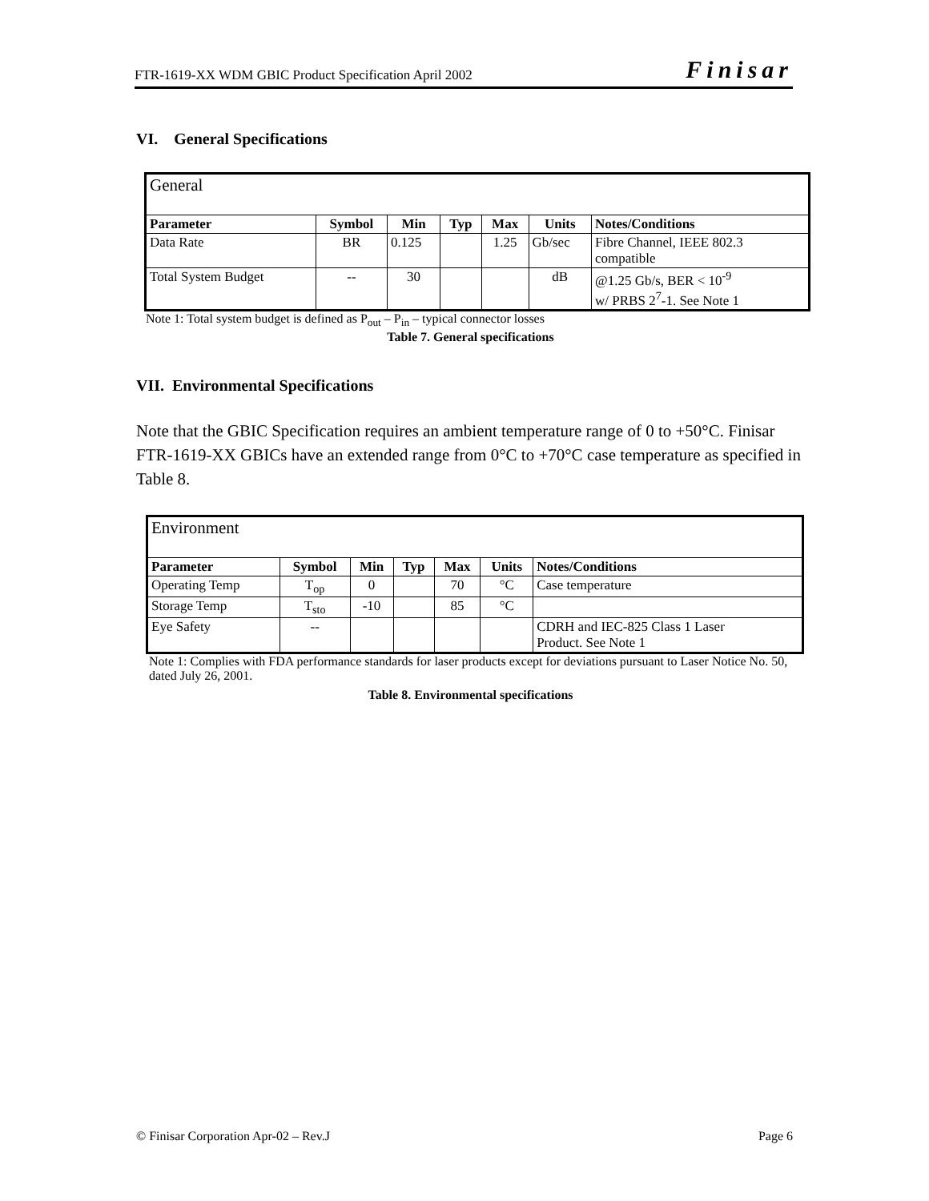FTR-1619-XX WDM GBIC Product Specification April 2002 Finisar
VI. General Specifications
| General | | | | | | |
| Parameter | Symbol | Min | Typ | Max | Units | Notes/Conditions |
| Data Rate | BR | 0.125 | | 1.25 | Gb/sec | Fibre Channel, IEEE 802.3 compatible |
| Total System Budget | -- | 30 | | | dB | @1.25 Gb/s, BER < 10<sup>-9</sup> w/ PRBS 2<sup>7</sup>-1. See Note 1 |
Note 1: Total system budget is defined as P<sub>out</sub> – P<sub>in</sub> – typical connector losses
Table 7. General specifications
VII. Environmental Specifications
Note that the GBIC Specification requires an ambient temperature range of 0 to +50°C. Finisar FTR-1619-XX GBICs have an extended range from 0°C to +70°C case temperature as specified in Table 8.
| Environment | | | | | | |
| Parameter | Symbol | Min | Typ | Max | Units | Notes/Conditions |
| Operating Temp | T<sub>op</sub> | 0 | | 70 | °C | Case temperature |
| Storage Temp | T<sub>sto</sub> | -10 | | 85 | °C | |
| Eye Safety | -- | | | | | CDRH and IEC-825 Class 1 Laser Product. See Note 1 |
Note 1: Complies with FDA performance standards for laser products except for deviations pursuant to Laser Notice No. 50, dated July 26, 2001.
Table 8. Environmental specifications
© Finisar Corporation Apr-02 – Rev.J Page 6